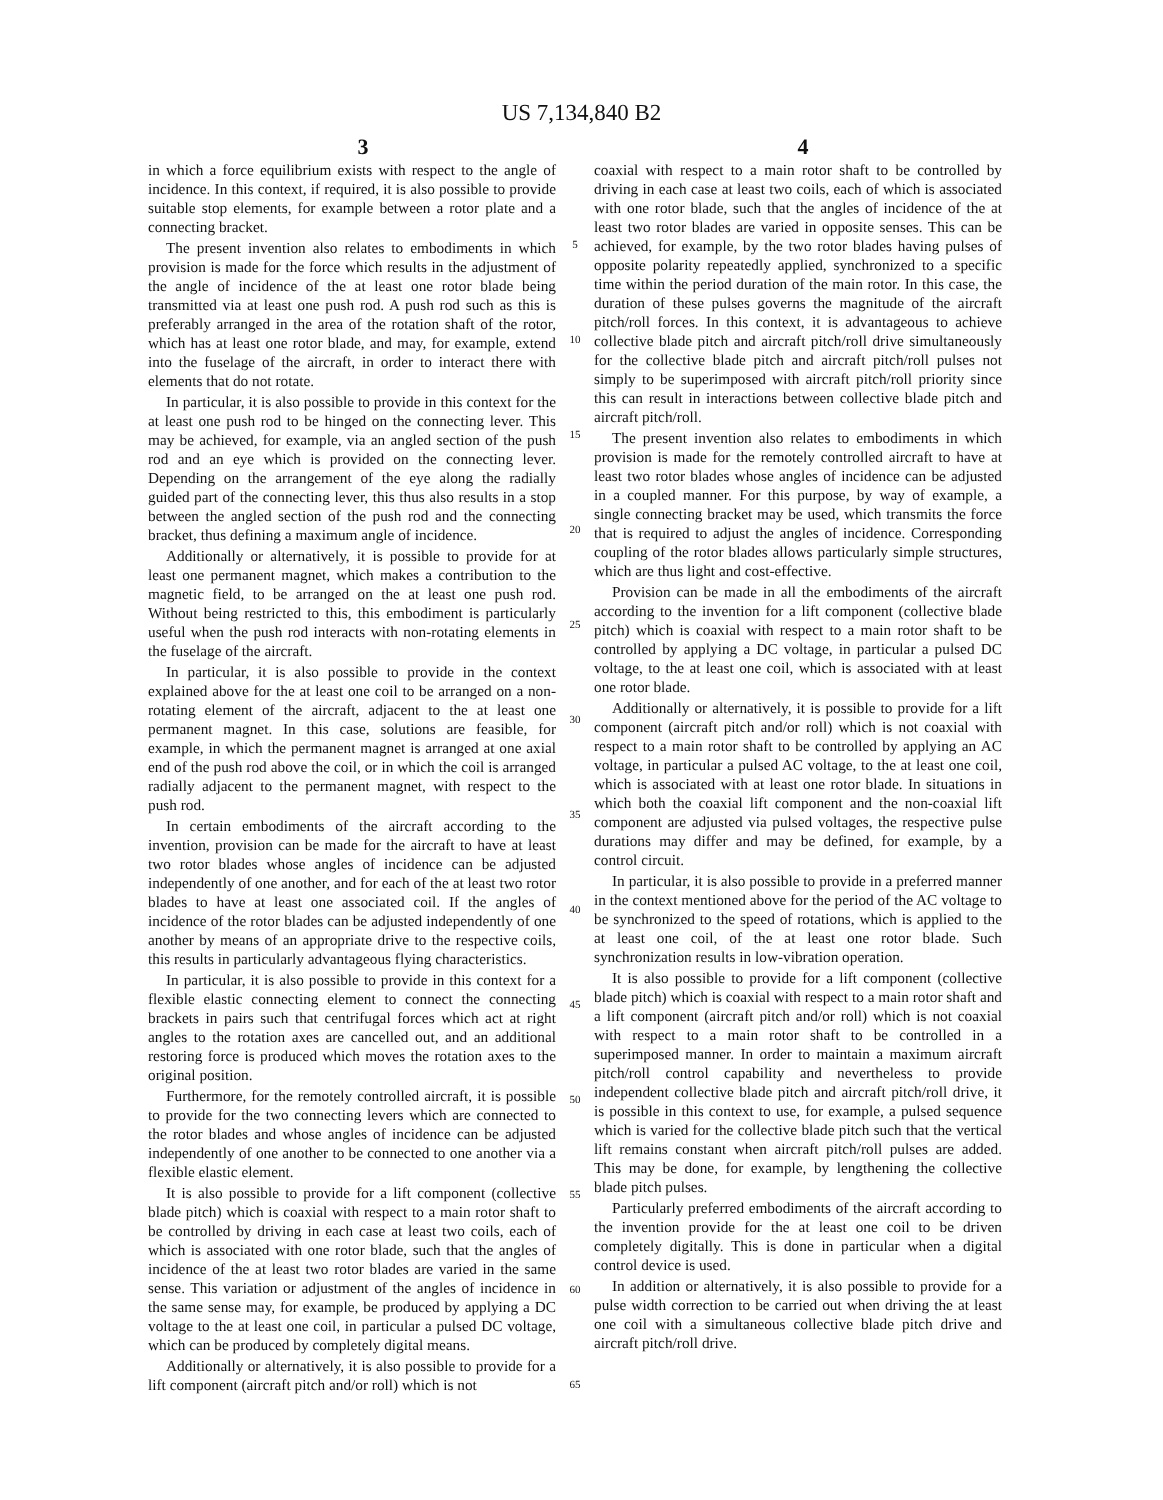US 7,134,840 B2
3 4
in which a force equilibrium exists with respect to the angle of incidence. In this context, if required, it is also possible to provide suitable stop elements, for example between a rotor plate and a connecting bracket.
The present invention also relates to embodiments in which provision is made for the force which results in the adjustment of the angle of incidence of the at least one rotor blade being transmitted via at least one push rod. A push rod such as this is preferably arranged in the area of the rotation shaft of the rotor, which has at least one rotor blade, and may, for example, extend into the fuselage of the aircraft, in order to interact there with elements that do not rotate.
In particular, it is also possible to provide in this context for the at least one push rod to be hinged on the connecting lever. This may be achieved, for example, via an angled section of the push rod and an eye which is provided on the connecting lever. Depending on the arrangement of the eye along the radially guided part of the connecting lever, this thus also results in a stop between the angled section of the push rod and the connecting bracket, thus defining a maximum angle of incidence.
Additionally or alternatively, it is possible to provide for at least one permanent magnet, which makes a contribution to the magnetic field, to be arranged on the at least one push rod. Without being restricted to this, this embodiment is particularly useful when the push rod interacts with non-rotating elements in the fuselage of the aircraft.
In particular, it is also possible to provide in the context explained above for the at least one coil to be arranged on a non-rotating element of the aircraft, adjacent to the at least one permanent magnet. In this case, solutions are feasible, for example, in which the permanent magnet is arranged at one axial end of the push rod above the coil, or in which the coil is arranged radially adjacent to the permanent magnet, with respect to the push rod.
In certain embodiments of the aircraft according to the invention, provision can be made for the aircraft to have at least two rotor blades whose angles of incidence can be adjusted independently of one another, and for each of the at least two rotor blades to have at least one associated coil. If the angles of incidence of the rotor blades can be adjusted independently of one another by means of an appropriate drive to the respective coils, this results in particularly advantageous flying characteristics.
In particular, it is also possible to provide in this context for a flexible elastic connecting element to connect the connecting brackets in pairs such that centrifugal forces which act at right angles to the rotation axes are cancelled out, and an additional restoring force is produced which moves the rotation axes to the original position.
Furthermore, for the remotely controlled aircraft, it is possible to provide for the two connecting levers which are connected to the rotor blades and whose angles of incidence can be adjusted independently of one another to be connected to one another via a flexible elastic element.
It is also possible to provide for a lift component (collective blade pitch) which is coaxial with respect to a main rotor shaft to be controlled by driving in each case at least two coils, each of which is associated with one rotor blade, such that the angles of incidence of the at least two rotor blades are varied in the same sense. This variation or adjustment of the angles of incidence in the same sense may, for example, be produced by applying a DC voltage to the at least one coil, in particular a pulsed DC voltage, which can be produced by completely digital means.
Additionally or alternatively, it is also possible to provide for a lift component (aircraft pitch and/or roll) which is not
5
10
15
20
25
30
35
40
45
50
55
60
65
coaxial with respect to a main rotor shaft to be controlled by driving in each case at least two coils, each of which is associated with one rotor blade, such that the angles of incidence of the at least two rotor blades are varied in opposite senses. This can be achieved, for example, by the two rotor blades having pulses of opposite polarity repeatedly applied, synchronized to a specific time within the period duration of the main rotor. In this case, the duration of these pulses governs the magnitude of the aircraft pitch/roll forces. In this context, it is advantageous to achieve collective blade pitch and aircraft pitch/roll drive simultaneously for the collective blade pitch and aircraft pitch/roll pulses not simply to be superimposed with aircraft pitch/roll priority since this can result in interactions between collective blade pitch and aircraft pitch/roll.
The present invention also relates to embodiments in which provision is made for the remotely controlled aircraft to have at least two rotor blades whose angles of incidence can be adjusted in a coupled manner. For this purpose, by way of example, a single connecting bracket may be used, which transmits the force that is required to adjust the angles of incidence. Corresponding coupling of the rotor blades allows particularly simple structures, which are thus light and cost-effective.
Provision can be made in all the embodiments of the aircraft according to the invention for a lift component (collective blade pitch) which is coaxial with respect to a main rotor shaft to be controlled by applying a DC voltage, in particular a pulsed DC voltage, to the at least one coil, which is associated with at least one rotor blade.
Additionally or alternatively, it is possible to provide for a lift component (aircraft pitch and/or roll) which is not coaxial with respect to a main rotor shaft to be controlled by applying an AC voltage, in particular a pulsed AC voltage, to the at least one coil, which is associated with at least one rotor blade. In situations in which both the coaxial lift component and the non-coaxial lift component are adjusted via pulsed voltages, the respective pulse durations may differ and may be defined, for example, by a control circuit.
In particular, it is also possible to provide in a preferred manner in the context mentioned above for the period of the AC voltage to be synchronized to the speed of rotations, which is applied to the at least one coil, of the at least one rotor blade. Such synchronization results in low-vibration operation.
It is also possible to provide for a lift component (collective blade pitch) which is coaxial with respect to a main rotor shaft and a lift component (aircraft pitch and/or roll) which is not coaxial with respect to a main rotor shaft to be controlled in a superimposed manner. In order to maintain a maximum aircraft pitch/roll control capability and nevertheless to provide independent collective blade pitch and aircraft pitch/roll drive, it is possible in this context to use, for example, a pulsed sequence which is varied for the collective blade pitch such that the vertical lift remains constant when aircraft pitch/roll pulses are added. This may be done, for example, by lengthening the collective blade pitch pulses.
Particularly preferred embodiments of the aircraft according to the invention provide for the at least one coil to be driven completely digitally. This is done in particular when a digital control device is used.
In addition or alternatively, it is also possible to provide for a pulse width correction to be carried out when driving the at least one coil with a simultaneous collective blade pitch drive and aircraft pitch/roll drive.